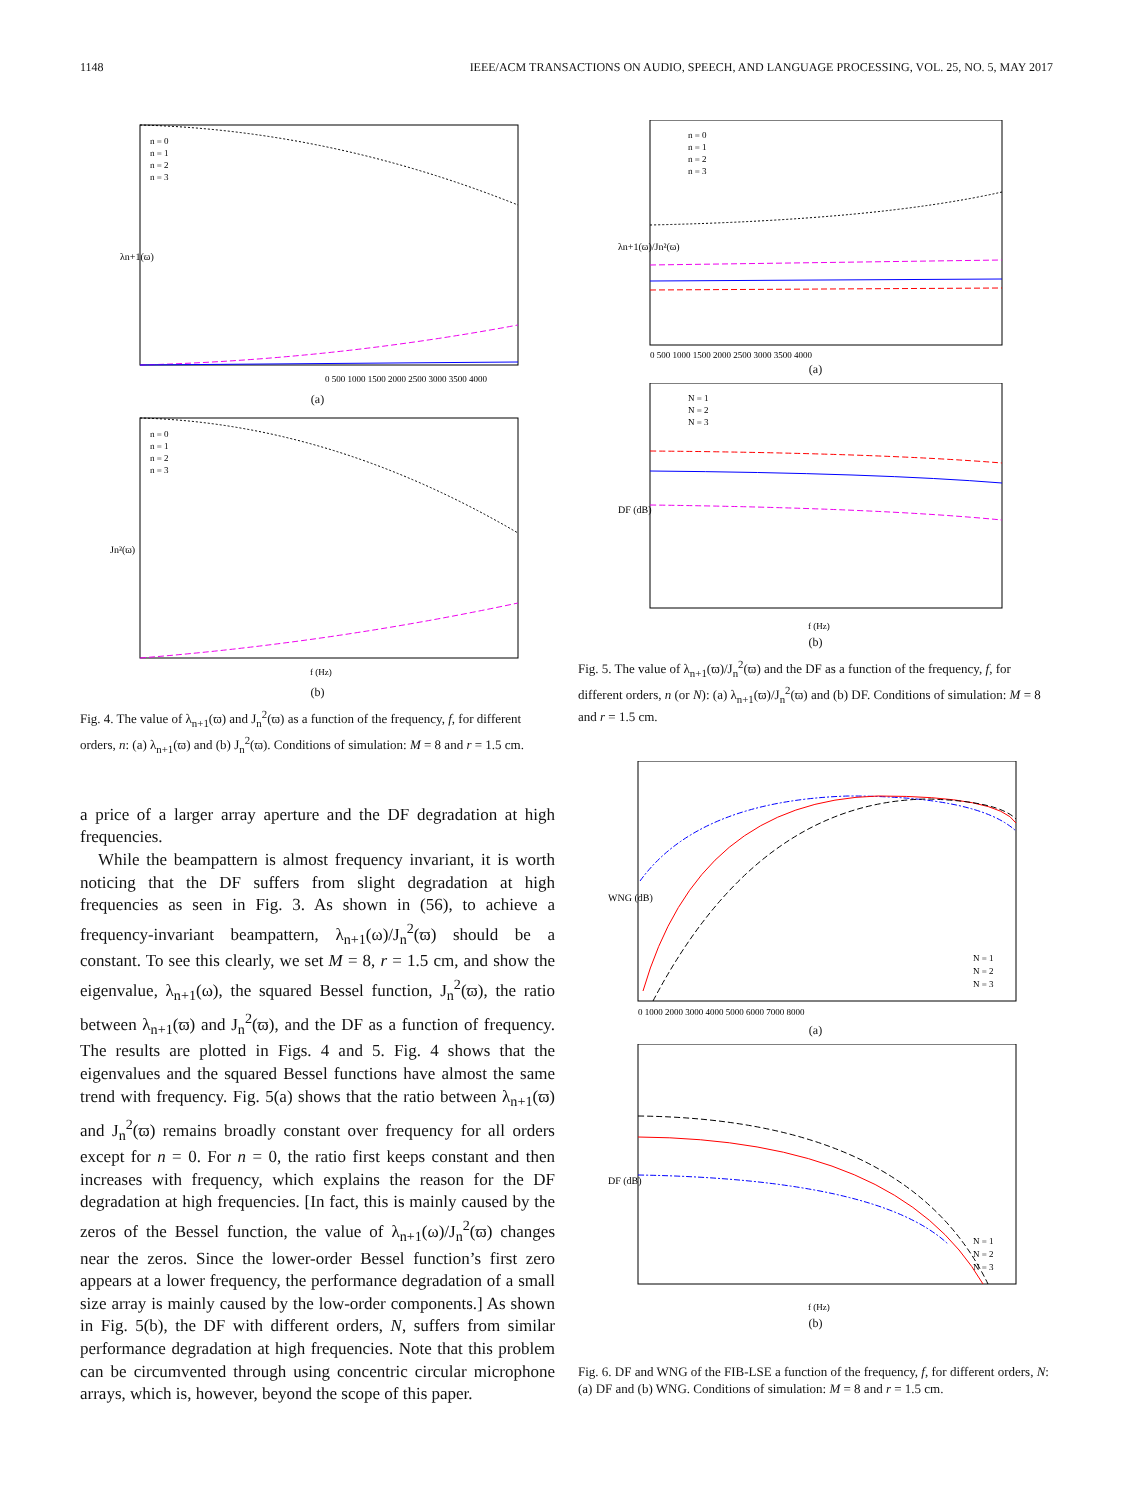1148 IEEE/ACM TRANSACTIONS ON AUDIO, SPEECH, AND LANGUAGE PROCESSING, VOL. 25, NO. 5, MAY 2017
λn+1(ϖ)
n = 0
n = 1
n = 2
n = 3
0 500 1000 1500 2000 2500 3000 3500 4000
(a)
Jn²(ϖ)
n = 0
n = 1
n = 2
n = 3
f (Hz)
(b)
Fig. 4. The value of λ<sub>n+1</sub>(ϖ) and J<sub>n</sub><sup>2</sup>(ϖ) as a function of the frequency, f, for different orders, n: (a) λ<sub>n+1</sub>(ϖ) and (b) J<sub>n</sub><sup>2</sup>(ϖ). Conditions of simulation: M = 8 and r = 1.5 cm.
a price of a larger array aperture and the DF degradation at high frequencies.
While the beampattern is almost frequency invariant, it is worth noticing that the DF suffers from slight degradation at high frequencies as seen in Fig. 3. As shown in (56), to achieve a frequency-invariant beampattern, λ<sub>n+1</sub>(ω)/J<sub>n</sub><sup>2</sup>(ϖ) should be a constant. To see this clearly, we set M = 8, r = 1.5 cm, and show the eigenvalue, λ<sub>n+1</sub>(ω), the squared Bessel function, J<sub>n</sub><sup>2</sup>(ϖ), the ratio between λ<sub>n+1</sub>(ϖ) and J<sub>n</sub><sup>2</sup>(ϖ), and the DF as a function of frequency. The results are plotted in Figs. 4 and 5. Fig. 4 shows that the eigenvalues and the squared Bessel functions have almost the same trend with frequency. Fig. 5(a) shows that the ratio between λ<sub>n+1</sub>(ϖ) and J<sub>n</sub><sup>2</sup>(ϖ) remains broadly constant over frequency for all orders except for n = 0. For n = 0, the ratio first keeps constant and then increases with frequency, which explains the reason for the DF degradation at high frequencies. [In fact, this is mainly caused by the zeros of the Bessel function, the value of λ<sub>n+1</sub>(ω)/J<sub>n</sub><sup>2</sup>(ϖ) changes near the zeros. Since the lower-order Bessel function’s first zero appears at a lower frequency, the performance degradation of a small size array is mainly caused by the low-order components.] As shown in Fig. 5(b), the DF with different orders, N, suffers from similar performance degradation at high frequencies. Note that this problem can be circumvented through using concentric circular microphone arrays, which is, however, beyond the scope of this paper.
λn+1(ϖ)/Jn²(ϖ)
n = 0
n = 1
n = 2
n = 3
0 500 1000 1500 2000 2500 3000 3500 4000
(a)
DF (dB)
N = 1
N = 2
N = 3
f (Hz)
(b)
Fig. 5. The value of λ<sub>n+1</sub>(ϖ)/J<sub>n</sub><sup>2</sup>(ϖ) and the DF as a function of the frequency, f, for different orders, n (or N): (a) λ<sub>n+1</sub>(ϖ)/J<sub>n</sub><sup>2</sup>(ϖ) and (b) DF. Conditions of simulation: M = 8 and r = 1.5 cm.
WNG (dB)
N = 1
N = 2
N = 3
0 1000 2000 3000 4000 5000 6000 7000 8000
(a)
DF (dB)
N = 1
N = 2
N = 3
f (Hz)
(b)
Fig. 6. DF and WNG of the FIB-LSE a function of the frequency, f, for different orders, N: (a) DF and (b) WNG. Conditions of simulation: M = 8 and r = 1.5 cm.